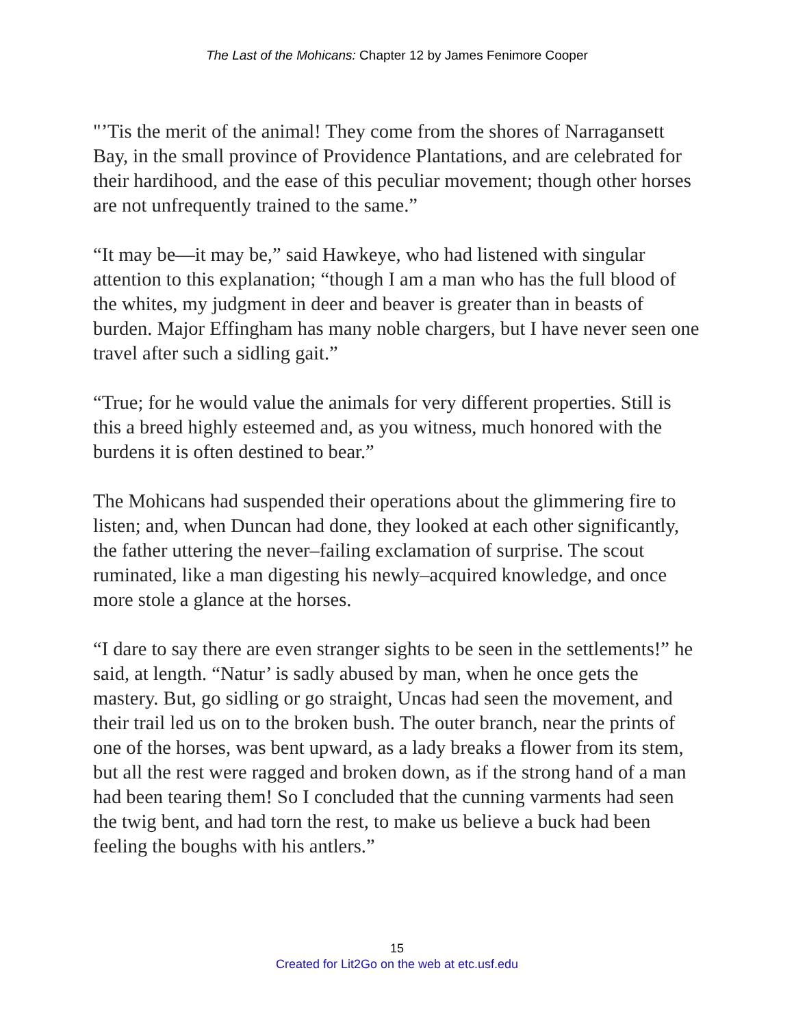The Last of the Mohicans: Chapter 12 by James Fenimore Cooper
"’Tis the merit of the animal! They come from the shores of Narragansett Bay, in the small province of Providence Plantations, and are celebrated for their hardihood, and the ease of this peculiar movement; though other horses are not unfrequently trained to the same.”
“It may be—it may be,” said Hawkeye, who had listened with singular attention to this explanation; “though I am a man who has the full blood of the whites, my judgment in deer and beaver is greater than in beasts of burden. Major Effingham has many noble chargers, but I have never seen one travel after such a sidling gait.”
“True; for he would value the animals for very different properties. Still is this a breed highly esteemed and, as you witness, much honored with the burdens it is often destined to bear.”
The Mohicans had suspended their operations about the glimmering fire to listen; and, when Duncan had done, they looked at each other significantly, the father uttering the never–failing exclamation of surprise. The scout ruminated, like a man digesting his newly–acquired knowledge, and once more stole a glance at the horses.
“I dare to say there are even stranger sights to be seen in the settlements!” he said, at length. “Natur’ is sadly abused by man, when he once gets the mastery. But, go sidling or go straight, Uncas had seen the movement, and their trail led us on to the broken bush. The outer branch, near the prints of one of the horses, was bent upward, as a lady breaks a flower from its stem, but all the rest were ragged and broken down, as if the strong hand of a man had been tearing them! So I concluded that the cunning varments had seen the twig bent, and had torn the rest, to make us believe a buck had been feeling the boughs with his antlers.”
15
Created for Lit2Go on the web at etc.usf.edu